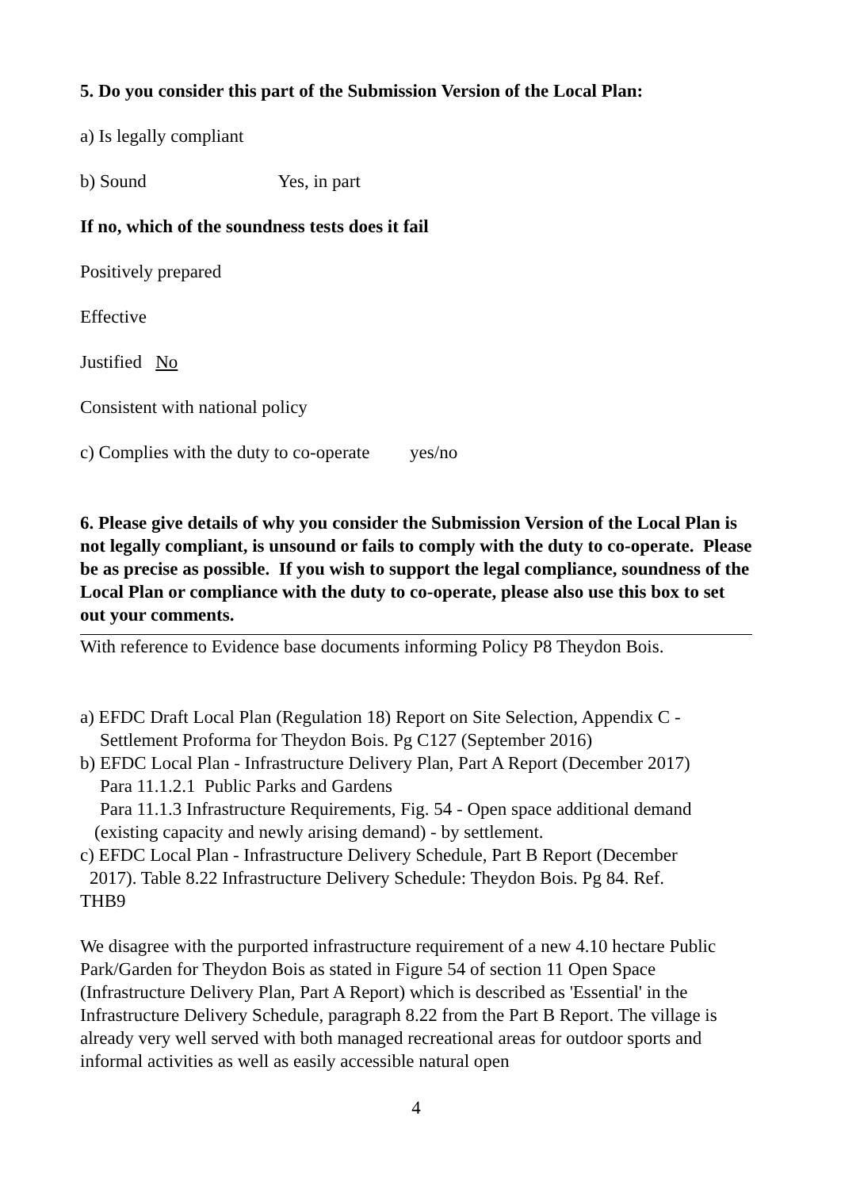5. Do you consider this part of the Submission Version of the Local Plan:
a) Is legally compliant
b) Sound Yes, in part
If no, which of the soundness tests does it fail
Positively prepared
Effective
Justified No
Consistent with national policy
c) Complies with the duty to co-operate yes/no
6. Please give details of why you consider the Submission Version of the Local Plan is not legally compliant, is unsound or fails to comply with the duty to co-operate. Please be as precise as possible. If you wish to support the legal compliance, soundness of the Local Plan or compliance with the duty to co-operate, please also use this box to set out your comments.
With reference to Evidence base documents informing Policy P8 Theydon Bois.
a) EFDC Draft Local Plan (Regulation 18) Report on Site Selection, Appendix C -
Settlement Proforma for Theydon Bois. Pg C127 (September 2016)
b) EFDC Local Plan - Infrastructure Delivery Plan, Part A Report (December 2017)
Para 11.1.2.1 Public Parks and Gardens
Para 11.1.3 Infrastructure Requirements, Fig. 54 - Open space additional demand
(existing capacity and newly arising demand) - by settlement.
c) EFDC Local Plan - Infrastructure Delivery Schedule, Part B Report (December
2017). Table 8.22 Infrastructure Delivery Schedule: Theydon Bois. Pg 84. Ref.
THB9
We disagree with the purported infrastructure requirement of a new 4.10 hectare Public Park/Garden for Theydon Bois as stated in Figure 54 of section 11 Open Space (Infrastructure Delivery Plan, Part A Report) which is described as 'Essential' in the Infrastructure Delivery Schedule, paragraph 8.22 from the Part B Report. The village is already very well served with both managed recreational areas for outdoor sports and informal activities as well as easily accessible natural open
4